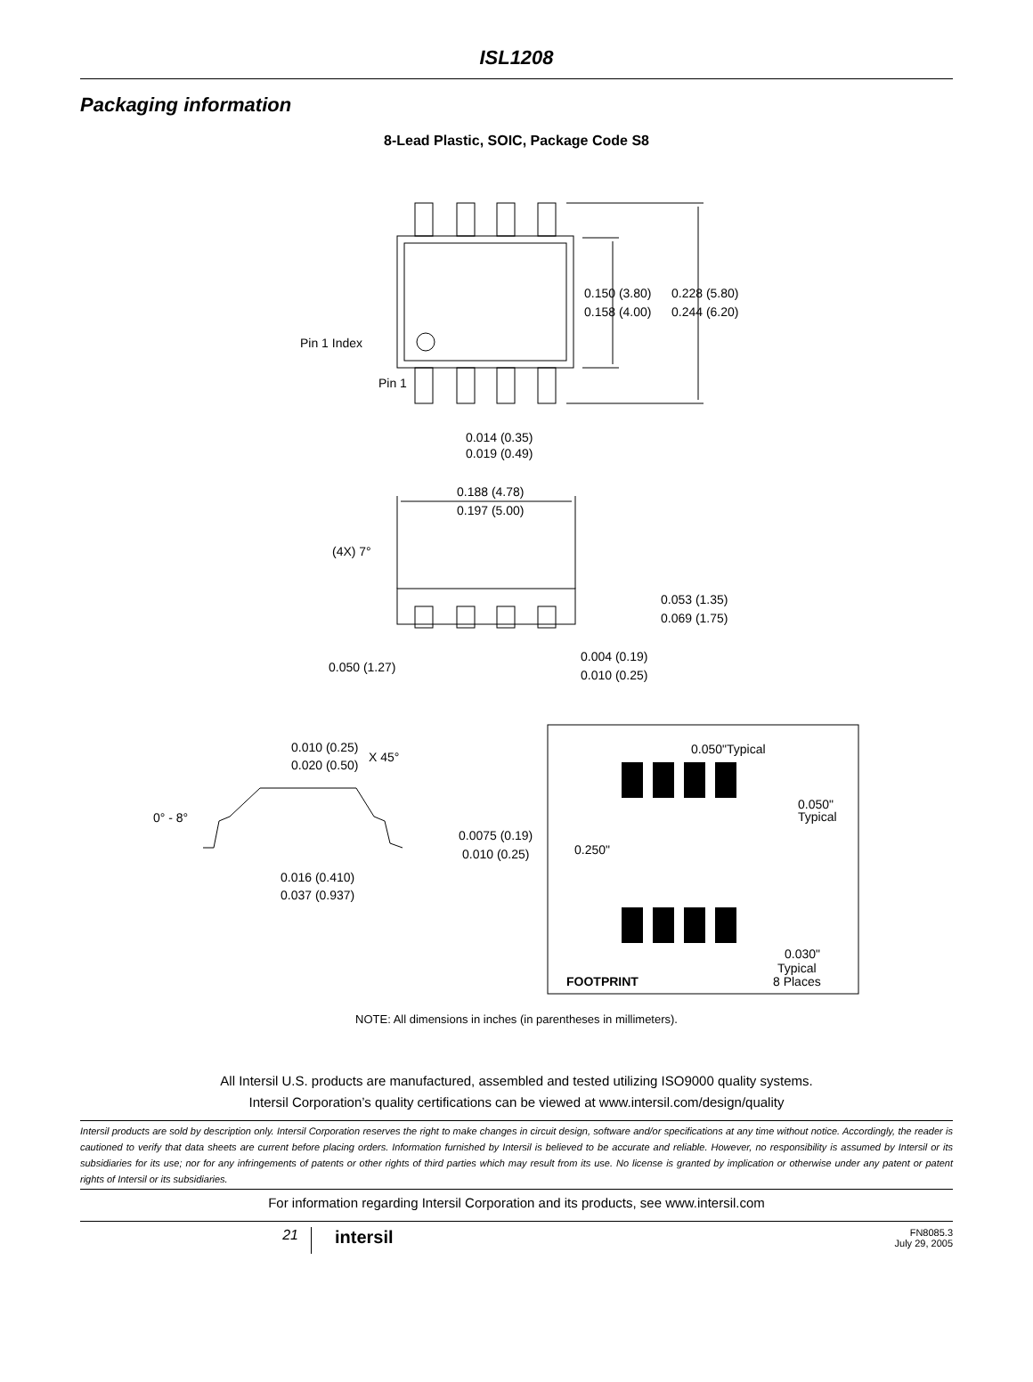ISL1208
Packaging information
8-Lead Plastic, SOIC, Package Code S8
0.150 (3.80)
0.158 (4.00)
0.228 (5.80)
0.244 (6.20)
Pin 1 Index
Pin 1
0.014 (0.35)
0.019 (0.49)
0.188 (4.78)
0.197 (5.00)
(4X) 7°
0.053 (1.35)
0.069 (1.75)
0.050 (1.27)
0.004 (0.19)
0.010 (0.25)
0.010 (0.25)
X 45°
0.020 (0.50)
0° - 8°
0.0075 (0.19)
0.010 (0.25)
0.016 (0.410)
0.037 (0.937)
0.050"Typical
0.050"
Typical
0.250"
0.030"
Typical
8 Places
FOOTPRINT
NOTE: All dimensions in inches (in parentheses in millimeters).
All Intersil U.S. products are manufactured, assembled and tested utilizing ISO9000 quality systems.
Intersil Corporation’s quality certifications can be viewed at www.intersil.com/design/quality
Intersil products are sold by description only. Intersil Corporation reserves the right to make changes in circuit design, software and/or specifications at any time without notice. Accordingly, the reader is cautioned to verify that data sheets are current before placing orders. Information furnished by Intersil is believed to be accurate and reliable. However, no responsibility is assumed by Intersil or its subsidiaries for its use; nor for any infringements of patents or other rights of third parties which may result from its use. No license is granted by implication or otherwise under any patent or patent rights of Intersil or its subsidiaries.
For information regarding Intersil Corporation and its products, see www.intersil.com
21
intersil
FN8085.3
July 29, 2005